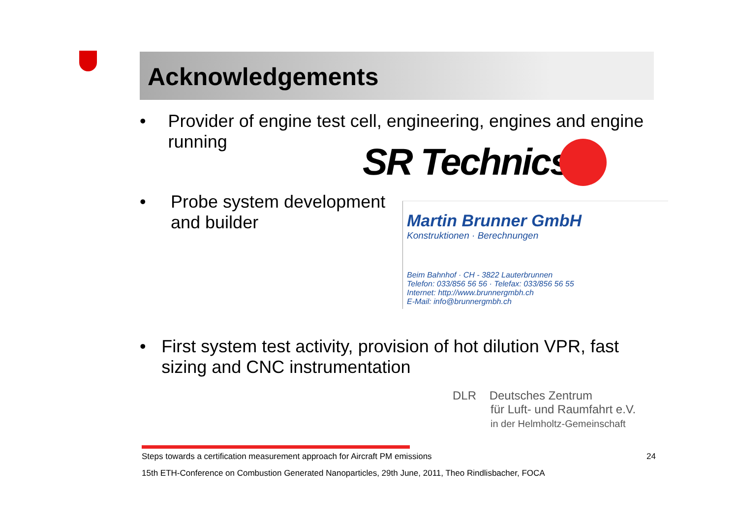Acknowledgements
• Provider of engine test cell, engineering, engines and engine running
• Probe system development
and builder
• First system test activity, provision of hot dilution VPR, fast sizing and CNC instrumentation
SR Technics
Martin Brunner GmbH
Konstruktionen · Berechnungen
Beim Bahnhof · CH - 3822 Lauterbrunnen
Telefon: 033/856 56 56 · Telefax: 033/856 56 55
Internet: http://www.brunnergmbh.ch
E-Mail: info@brunnergmbh.ch
DLR Deutsches Zentrum
für Luft- und Raumfahrt e.V.
in der Helmholtz-Gemeinschaft
Steps towards a certification measurement approach for Aircraft PM emissions 24
15th ETH-Conference on Combustion Generated Nanoparticles, 29th June, 2011, Theo Rindlisbacher, FOCA